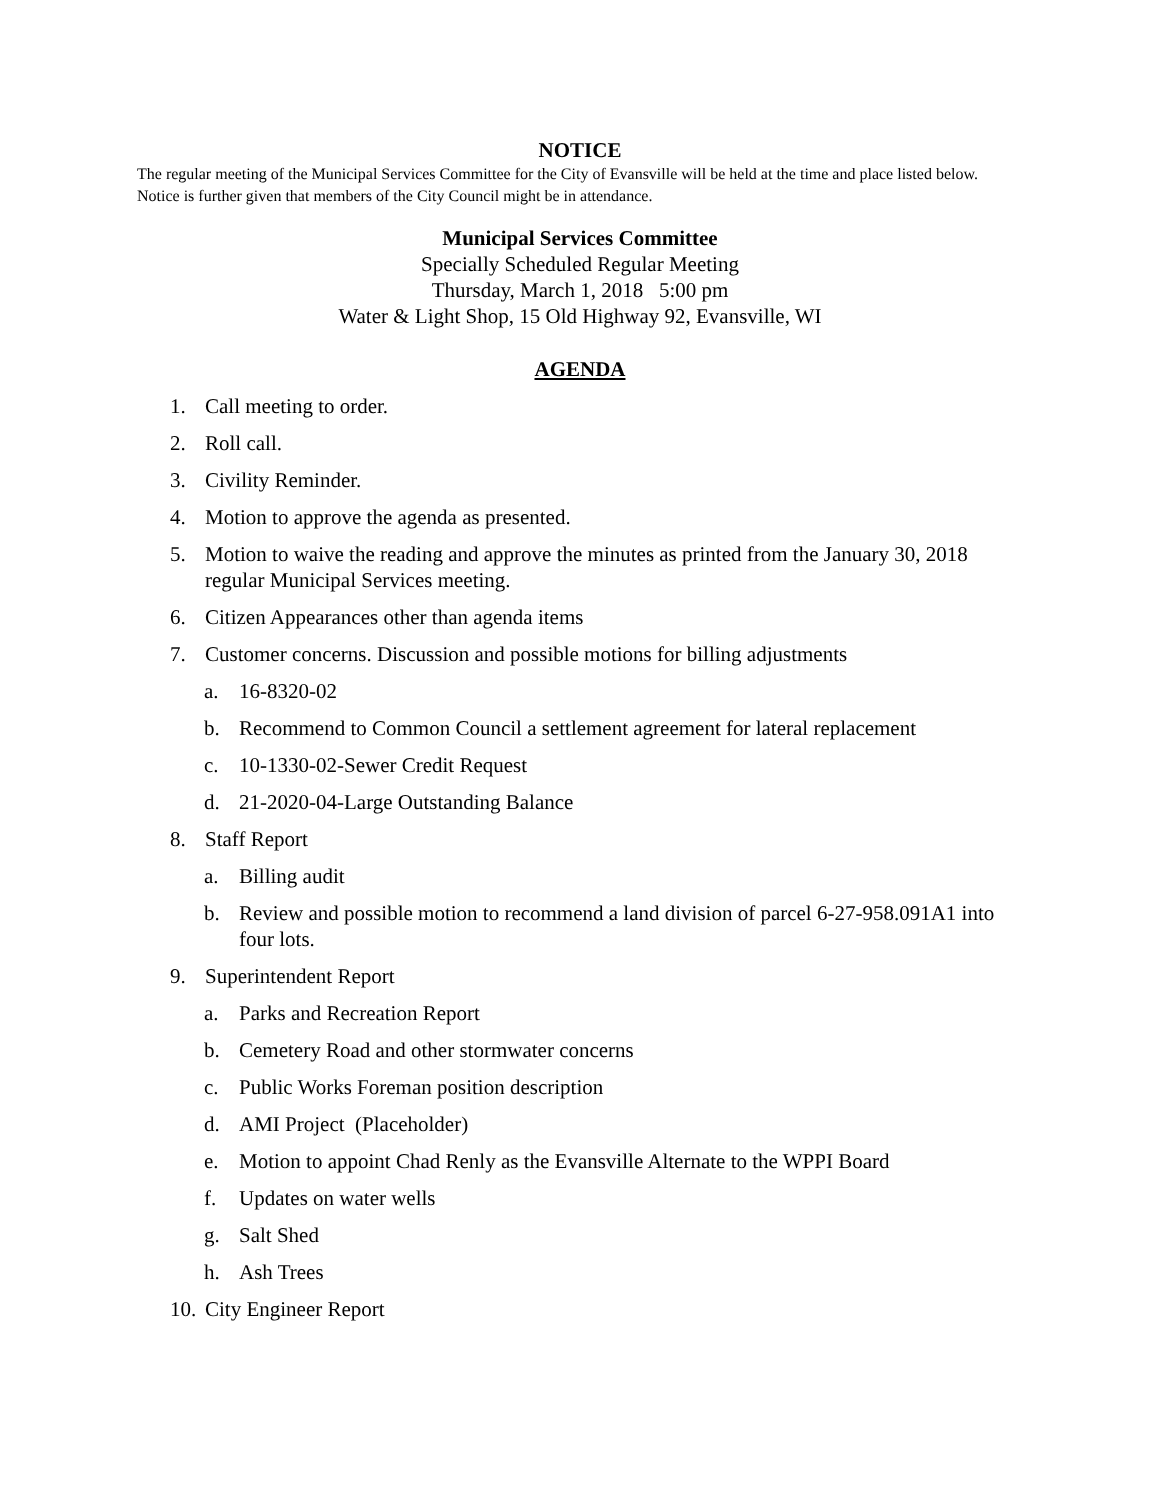NOTICE
The regular meeting of the Municipal Services Committee for the City of Evansville will be held at the time and place listed below. Notice is further given that members of the City Council might be in attendance.
Municipal Services Committee
Specially Scheduled Regular Meeting
Thursday, March 1, 2018 5:00 pm
Water & Light Shop, 15 Old Highway 92, Evansville, WI
AGENDA
1. Call meeting to order.
2. Roll call.
3. Civility Reminder.
4. Motion to approve the agenda as presented.
5. Motion to waive the reading and approve the minutes as printed from the January 30, 2018 regular Municipal Services meeting.
6. Citizen Appearances other than agenda items
7. Customer concerns. Discussion and possible motions for billing adjustments
a. 16-8320-02
b. Recommend to Common Council a settlement agreement for lateral replacement
c. 10-1330-02-Sewer Credit Request
d. 21-2020-04-Large Outstanding Balance
8. Staff Report
a. Billing audit
b. Review and possible motion to recommend a land division of parcel 6-27-958.091A1 into four lots.
9. Superintendent Report
a. Parks and Recreation Report
b. Cemetery Road and other stormwater concerns
c. Public Works Foreman position description
d. AMI Project (Placeholder)
e. Motion to appoint Chad Renly as the Evansville Alternate to the WPPI Board
f. Updates on water wells
g. Salt Shed
h. Ash Trees
10. City Engineer Report